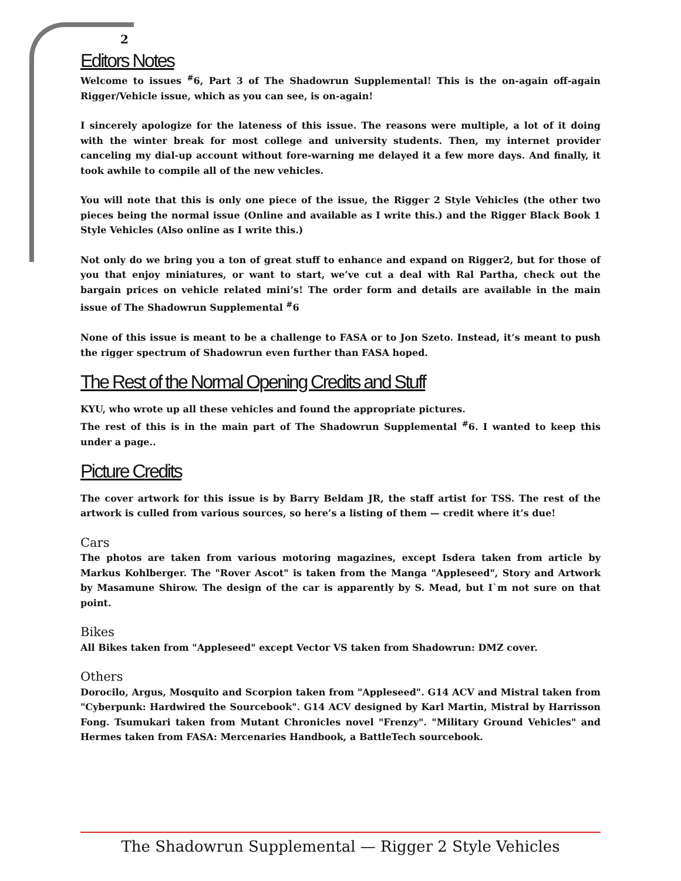2
Editors Notes
Welcome to issues <sup>#</sup>6, Part 3 of The Shadowrun Supplemental! This is the on-again off-again Rigger/Vehicle issue, which as you can see, is on-again!
I sincerely apologize for the lateness of this issue. The reasons were multiple, a lot of it doing with the winter break for most college and university students. Then, my internet provider canceling my dial-up account without fore-warning me delayed it a few more days. And finally, it took awhile to compile all of the new vehicles.
You will note that this is only one piece of the issue, the Rigger 2 Style Vehicles (the other two pieces being the normal issue (Online and available as I write this.) and the Rigger Black Book 1 Style Vehicles (Also online as I write this.)
Not only do we bring you a ton of great stuff to enhance and expand on Rigger2, but for those of you that enjoy miniatures, or want to start, we’ve cut a deal with Ral Partha, check out the bargain prices on vehicle related mini’s! The order form and details are available in the main issue of The Shadowrun Supplemental <sup>#</sup>6
None of this issue is meant to be a challenge to FASA or to Jon Szeto. Instead, it’s meant to push the rigger spectrum of Shadowrun even further than FASA hoped.
The Rest of the Normal Opening Credits and Stuff
KYU, who wrote up all these vehicles and found the appropriate pictures.
The rest of this is in the main part of The Shadowrun Supplemental <sup>#</sup>6. I wanted to keep this under a page..
Picture Credits
The cover artwork for this issue is by Barry Beldam JR, the staff artist for TSS. The rest of the artwork is culled from various sources, so here’s a listing of them — credit where it’s due!
Cars
The photos are taken from various motoring magazines, except Isdera taken from article by Markus Kohlberger. The "Rover Ascot" is taken from the Manga "Appleseed", Story and Artwork by Masamune Shirow. The design of the car is apparently by S. Mead, but I`m not sure on that point.
Bikes
All Bikes taken from "Appleseed" except Vector VS taken from Shadowrun: DMZ cover.
Others
Dorocilo, Argus, Mosquito and Scorpion taken from "Appleseed". G14 ACV and Mistral taken from "Cyberpunk: Hardwired the Sourcebook". G14 ACV designed by Karl Martin, Mistral by Harrisson Fong. Tsumukari taken from Mutant Chronicles novel "Frenzy". "Military Ground Vehicles" and Hermes taken from FASA: Mercenaries Handbook, a BattleTech sourcebook.
The Shadowrun Supplemental — Rigger 2 Style Vehicles